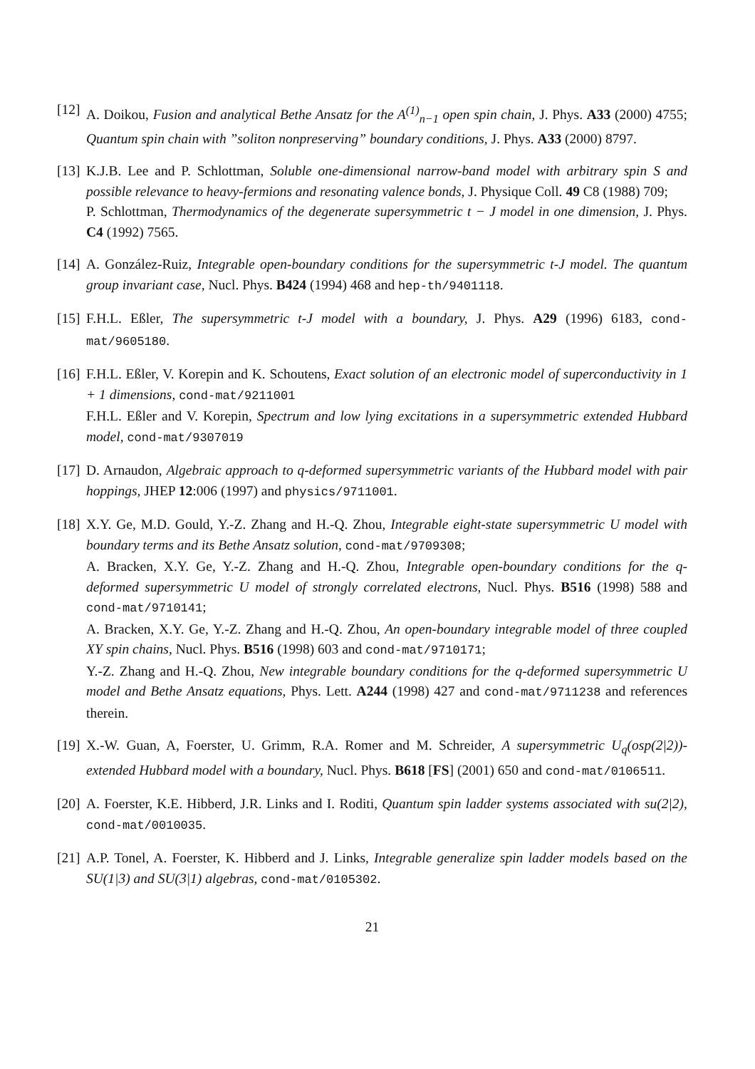[12]
A. Doikou, Fusion and analytical Bethe Ansatz for the A<sup>(1)</sup><sub>n−1</sub> open spin chain, J. Phys. A33 (2000) 4755; Quantum spin chain with ”soliton nonpreserving” boundary conditions, J. Phys. A33 (2000) 8797.
[13]
K.J.B. Lee and P. Schlottman, Soluble one-dimensional narrow-band model with arbitrary spin S and possible relevance to heavy-fermions and resonating valence bonds, J. Physique Coll. 49 C8 (1988) 709;
P. Schlottman, Thermodynamics of the degenerate supersymmetric t − J model in one dimension, J. Phys. C4 (1992) 7565.
[14]
A. González-Ruiz, Integrable open-boundary conditions for the supersymmetric t-J model. The quantum group invariant case, Nucl. Phys. B424 (1994) 468 and hep-th/9401118.
[15]
F.H.L. Eßler, The supersymmetric t-J model with a boundary, J. Phys. A29 (1996) 6183, cond-mat/9605180.
[16]
F.H.L. Eßler, V. Korepin and K. Schoutens, Exact solution of an electronic model of superconductivity in 1 + 1 dimensions, cond-mat/9211001
F.H.L. Eßler and V. Korepin, Spectrum and low lying excitations in a supersymmetric extended Hubbard model, cond-mat/9307019
[17]
D. Arnaudon, Algebraic approach to q-deformed supersymmetric variants of the Hubbard model with pair hoppings, JHEP 12:006 (1997) and physics/9711001.
[18]
X.Y. Ge, M.D. Gould, Y.-Z. Zhang and H.-Q. Zhou, Integrable eight-state supersymmetric U model with boundary terms and its Bethe Ansatz solution, cond-mat/9709308;
A. Bracken, X.Y. Ge, Y.-Z. Zhang and H.-Q. Zhou, Integrable open-boundary conditions for the q-deformed supersymmetric U model of strongly correlated electrons, Nucl. Phys. B516 (1998) 588 and cond-mat/9710141;
A. Bracken, X.Y. Ge, Y.-Z. Zhang and H.-Q. Zhou, An open-boundary integrable model of three coupled XY spin chains, Nucl. Phys. B516 (1998) 603 and cond-mat/9710171;
Y.-Z. Zhang and H.-Q. Zhou, New integrable boundary conditions for the q-deformed supersymmetric U model and Bethe Ansatz equations, Phys. Lett. A244 (1998) 427 and cond-mat/9711238 and references therein.
[19]
X.-W. Guan, A, Foerster, U. Grimm, R.A. Romer and M. Schreider, A supersymmetric U<sub>q</sub>(osp(2|2))-extended Hubbard model with a boundary, Nucl. Phys. B618 [FS] (2001) 650 and cond-mat/0106511.
[20]
A. Foerster, K.E. Hibberd, J.R. Links and I. Roditi, Quantum spin ladder systems associated with su(2|2), cond-mat/0010035.
[21]
A.P. Tonel, A. Foerster, K. Hibberd and J. Links, Integrable generalize spin ladder models based on the SU(1|3) and SU(3|1) algebras, cond-mat/0105302.
21